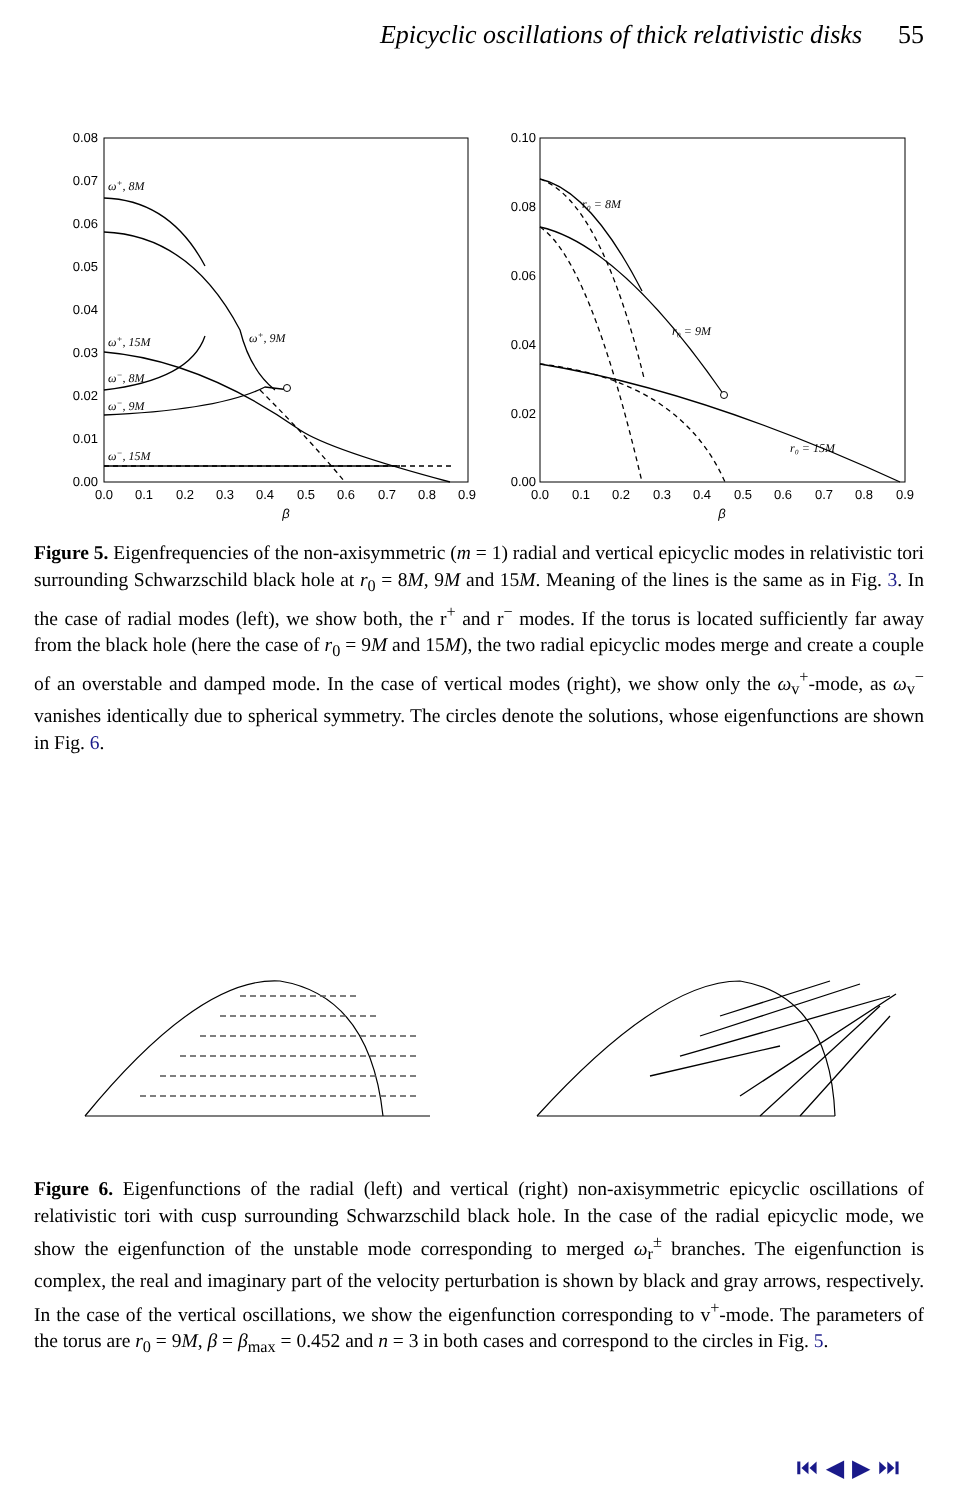Epicyclic oscillations of thick relativistic disks 55
0.08
0.07
0.06
0.05
0.04
0.03
0.02
0.01
0.00
0.10
0.08
0.06
0.04
0.02
0.00
0.0
0.1
0.2
0.3
0.4
0.5
0.6
0.7
0.8
0.9
0.0
0.1
0.2
0.3
0.4
0.5
0.6
0.7
0.8
0.9
β
β
ω+, 8M
ω+, 9M
ω+, 15M
ω−, 8M
ω−, 9M
ω−, 15M
r₀ = 8M
r₀ = 9M
r₀ = 15M
Figure 5. Eigenfrequencies of the non-axisymmetric (m = 1) radial and vertical epicyclic modes in relativistic tori surrounding Schwarzschild black hole at r<sub>0</sub> = 8M, 9M and 15M. Meaning of the lines is the same as in Fig. 3. In the case of radial modes (left), we show both, the r<sup>+</sup> and r<sup>−</sup> modes. If the torus is located sufficiently far away from the black hole (here the case of r<sub>0</sub> = 9M and 15M), the two radial epicyclic modes merge and create a couple of an overstable and damped mode. In the case of vertical modes (right), we show only the ω<sub>v</sub><sup>+</sup>-mode, as ω<sub>v</sub><sup>−</sup> vanishes identically due to spherical symmetry. The circles denote the solutions, whose eigenfunctions are shown in Fig. 6.
Figure 6. Eigenfunctions of the radial (left) and vertical (right) non-axisymmetric epicyclic oscillations of relativistic tori with cusp surrounding Schwarzschild black hole. In the case of the radial epicyclic mode, we show the eigenfunction of the unstable mode corresponding to merged ω<sub>r</sub><sup>±</sup> branches. The eigenfunction is complex, the real and imaginary part of the velocity perturbation is shown by black and gray arrows, respectively. In the case of the vertical oscillations, we show the eigenfunction corresponding to v<sup>+</sup>-mode. The parameters of the torus are r<sub>0</sub> = 9M, β = β<sub>max</sub> = 0.452 and n = 3 in both cases and correspond to the circles in Fig. 5.
⏮ ◀ ▶ ⏭